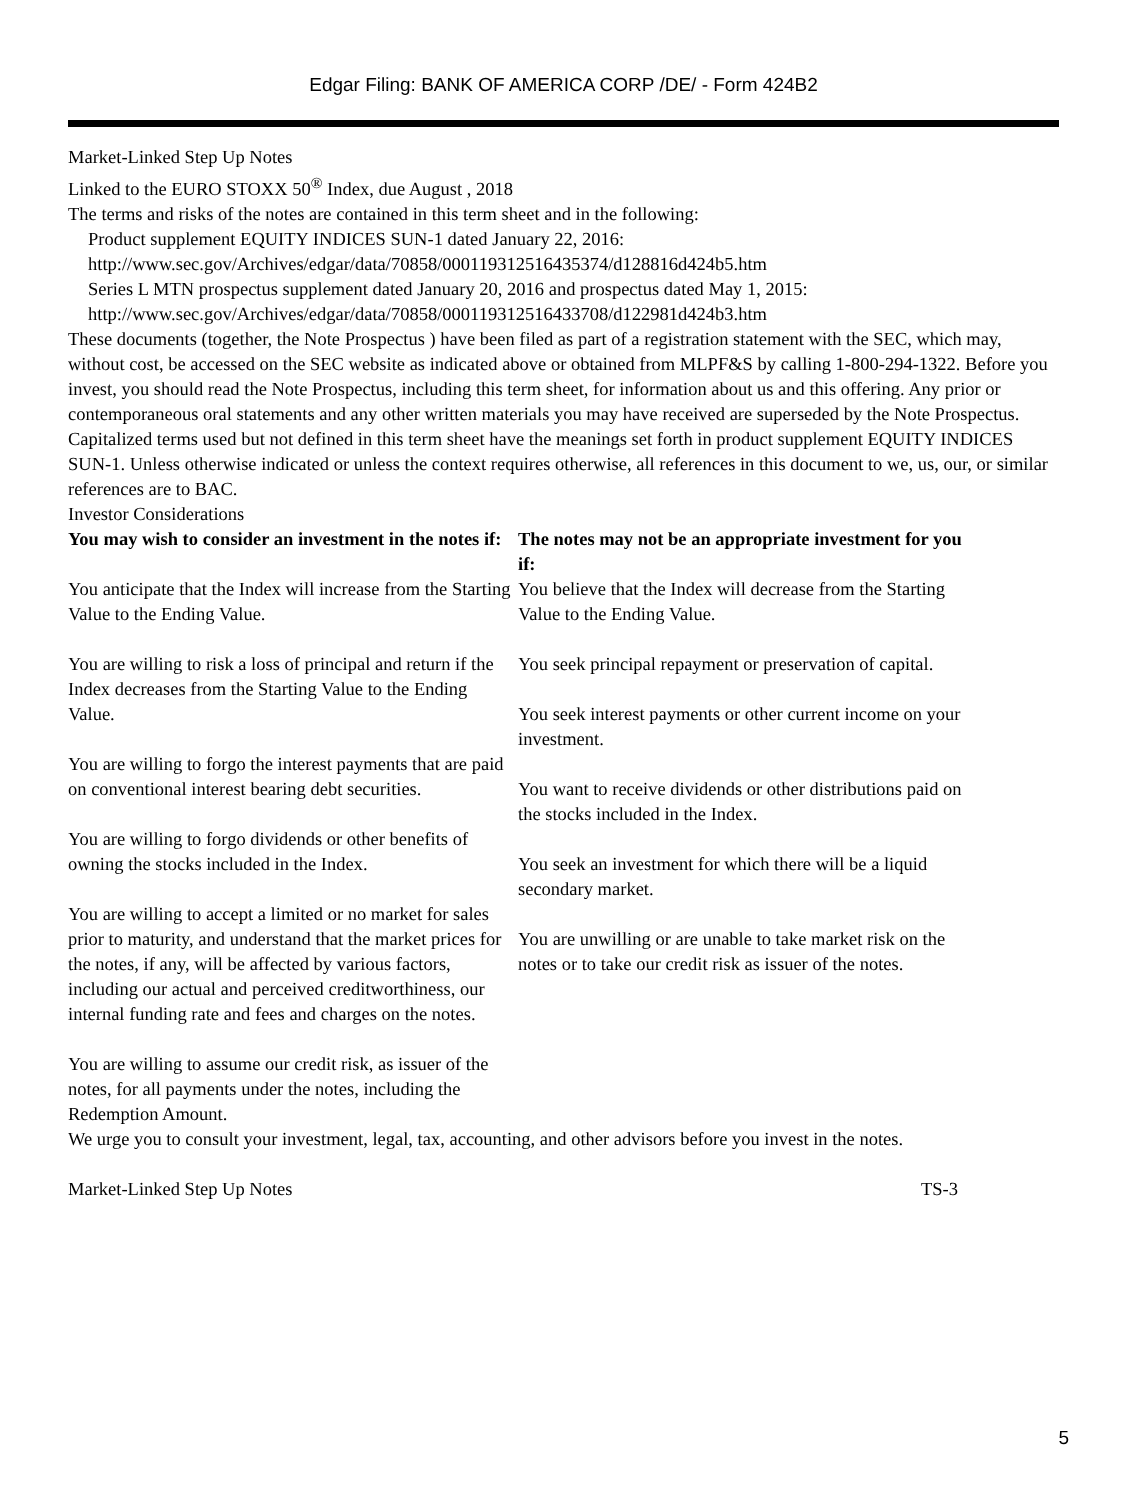Edgar Filing: BANK OF AMERICA CORP /DE/ - Form 424B2
Market-Linked Step Up Notes
Linked to the EURO STOXX 50<sup>®</sup> Index, due August , 2018
The terms and risks of the notes are contained in this term sheet and in the following:
Product supplement EQUITY INDICES SUN-1 dated January 22, 2016:
http://www.sec.gov/Archives/edgar/data/70858/000119312516435374/d128816d424b5.htm
Series L MTN prospectus supplement dated January 20, 2016 and prospectus dated May 1, 2015:
http://www.sec.gov/Archives/edgar/data/70858/000119312516433708/d122981d424b3.htm
These documents (together, the Note Prospectus ) have been filed as part of a registration statement with the SEC, which may, without cost, be accessed on the SEC website as indicated above or obtained from MLPF&S by calling 1-800-294-1322. Before you invest, you should read the Note Prospectus, including this term sheet, for information about us and this offering. Any prior or contemporaneous oral statements and any other written materials you may have received are superseded by the Note Prospectus. Capitalized terms used but not defined in this term sheet have the meanings set forth in product supplement EQUITY INDICES SUN-1. Unless otherwise indicated or unless the context requires otherwise, all references in this document to we, us, our, or similar references are to BAC.
Investor Considerations
| You may wish to consider an investment in the notes if: | The notes may not be an appropriate investment for you if: |
| --- | --- |
| You anticipate that the Index will increase from the Starting Value to the Ending Value. You are willing to risk a loss of principal and return if the Index decreases from the Starting Value to the Ending Value. You are willing to forgo the interest payments that are paid on conventional interest bearing debt securities. You are willing to forgo dividends or other benefits of owning the stocks included in the Index. You are willing to accept a limited or no market for sales prior to maturity, and understand that the market prices for the notes, if any, will be affected by various factors, including our actual and perceived creditworthiness, our internal funding rate and fees and charges on the notes. You are willing to assume our credit risk, as issuer of the notes, for all payments under the notes, including the Redemption Amount. | You believe that the Index will decrease from the Starting Value to the Ending Value. You seek principal repayment or preservation of capital. You seek interest payments or other current income on your investment. You want to receive dividends or other distributions paid on the stocks included in the Index. You seek an investment for which there will be a liquid secondary market. You are unwilling or are unable to take market risk on the notes or to take our credit risk as issuer of the notes. |
We urge you to consult your investment, legal, tax, accounting, and other advisors before you invest in the notes.
Market-Linked Step Up Notes TS-3
5